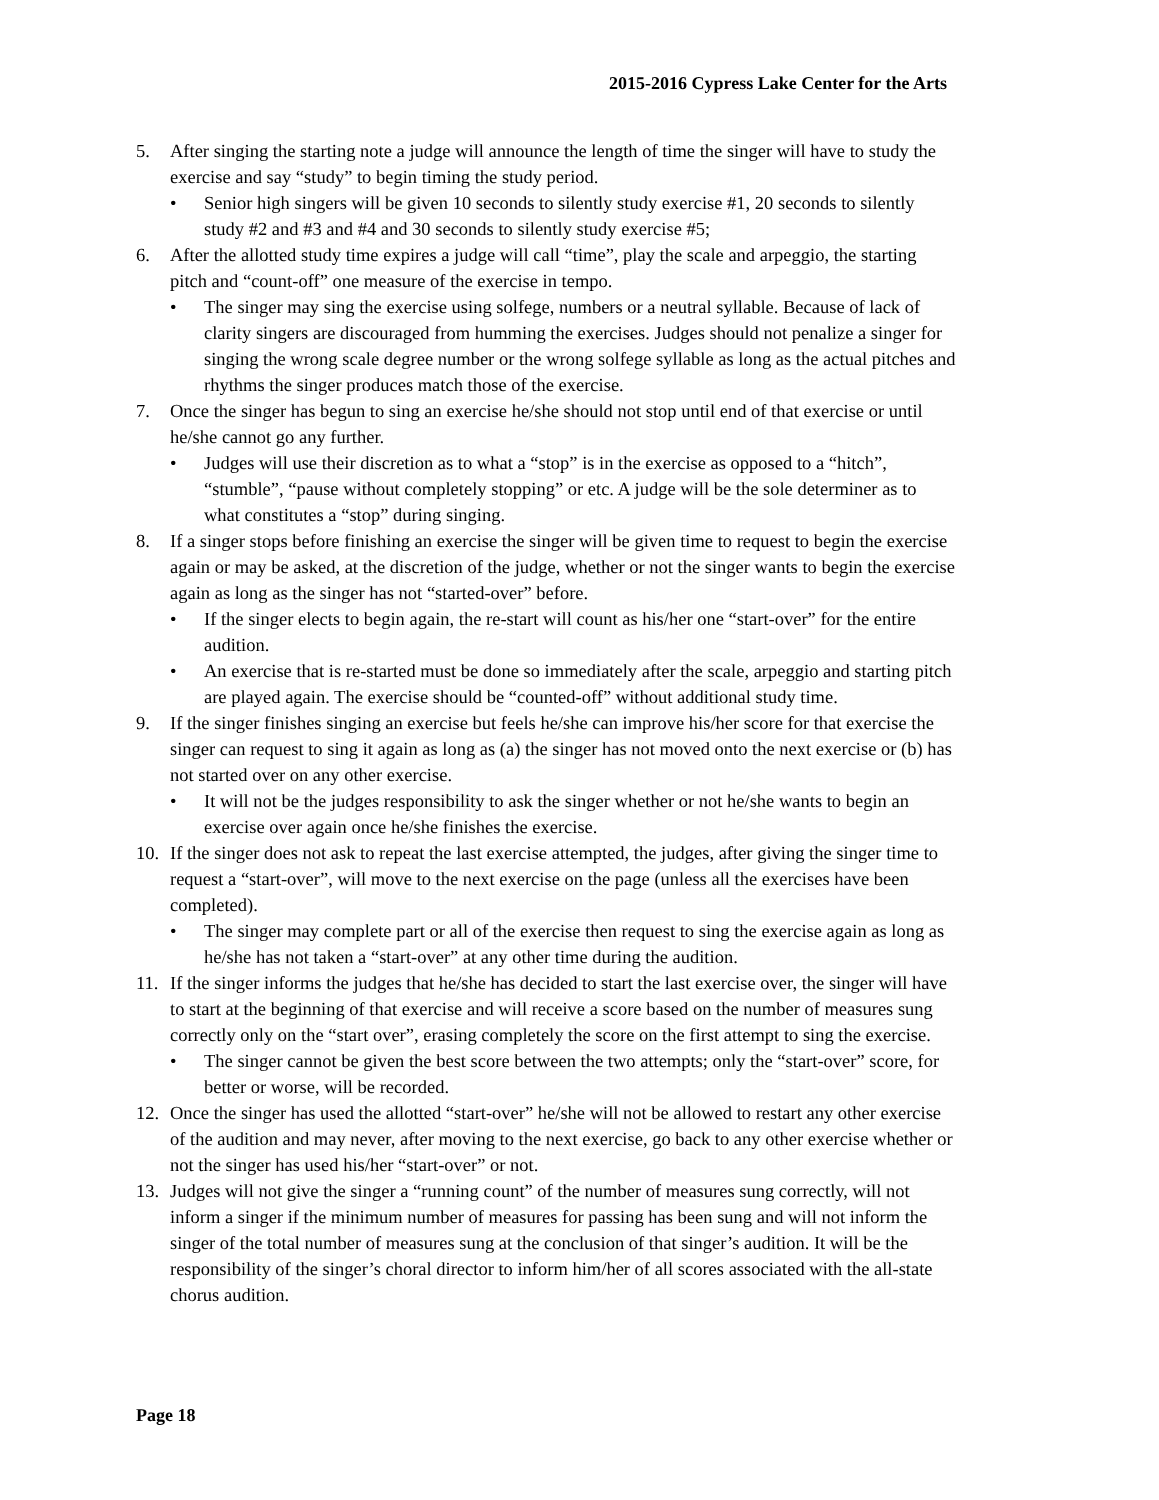2015-2016 Cypress Lake Center for the Arts
5. After singing the starting note a judge will announce the length of time the singer will have to study the exercise and say “study” to begin timing the study period.
• Senior high singers will be given 10 seconds to silently study exercise #1, 20 seconds to silently study #2 and #3 and #4 and 30 seconds to silently study exercise #5;
6. After the allotted study time expires a judge will call “time”, play the scale and arpeggio, the starting pitch and “count-off” one measure of the exercise in tempo.
• The singer may sing the exercise using solfege, numbers or a neutral syllable. Because of lack of clarity singers are discouraged from humming the exercises. Judges should not penalize a singer for singing the wrong scale degree number or the wrong solfege syllable as long as the actual pitches and rhythms the singer produces match those of the exercise.
7. Once the singer has begun to sing an exercise he/she should not stop until end of that exercise or until he/she cannot go any further.
• Judges will use their discretion as to what a “stop” is in the exercise as opposed to a “hitch”, “stumble”, “pause without completely stopping” or etc. A judge will be the sole determiner as to what constitutes a “stop” during singing.
8. If a singer stops before finishing an exercise the singer will be given time to request to begin the exercise again or may be asked, at the discretion of the judge, whether or not the singer wants to begin the exercise again as long as the singer has not “started-over” before.
• If the singer elects to begin again, the re-start will count as his/her one “start-over” for the entire audition.
• An exercise that is re-started must be done so immediately after the scale, arpeggio and starting pitch are played again. The exercise should be “counted-off” without additional study time.
9. If the singer finishes singing an exercise but feels he/she can improve his/her score for that exercise the singer can request to sing it again as long as (a) the singer has not moved onto the next exercise or (b) has not started over on any other exercise.
• It will not be the judges responsibility to ask the singer whether or not he/she wants to begin an exercise over again once he/she finishes the exercise.
10. If the singer does not ask to repeat the last exercise attempted, the judges, after giving the singer time to request a “start-over”, will move to the next exercise on the page (unless all the exercises have been completed).
• The singer may complete part or all of the exercise then request to sing the exercise again as long as he/she has not taken a “start-over” at any other time during the audition.
11. If the singer informs the judges that he/she has decided to start the last exercise over, the singer will have to start at the beginning of that exercise and will receive a score based on the number of measures sung correctly only on the “start over”, erasing completely the score on the first attempt to sing the exercise.
• The singer cannot be given the best score between the two attempts; only the “start-over” score, for better or worse, will be recorded.
12. Once the singer has used the allotted “start-over” he/she will not be allowed to restart any other exercise of the audition and may never, after moving to the next exercise, go back to any other exercise whether or not the singer has used his/her “start-over” or not.
13. Judges will not give the singer a “running count” of the number of measures sung correctly, will not inform a singer if the minimum number of measures for passing has been sung and will not inform the singer of the total number of measures sung at the conclusion of that singer’s audition. It will be the responsibility of the singer’s choral director to inform him/her of all scores associated with the all-state chorus audition.
Page 18